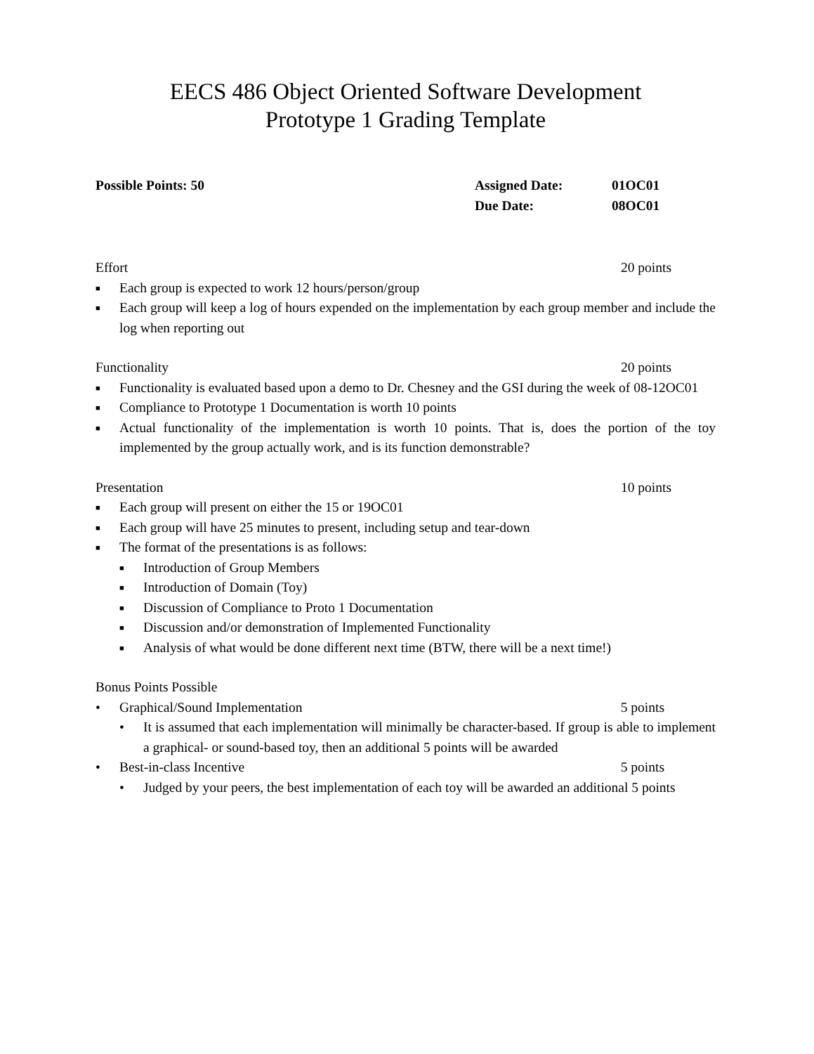EECS 486 Object Oriented Software Development
Prototype 1 Grading Template
Possible Points: 50 Assigned Date:
Due Date:
01OC01
08OC01
Effort 20 points
■ Each group is expected to work 12 hours/person/group
■ Each group will keep a log of hours expended on the implementation by each group member and include the log when reporting out
Functionality 20 points
■ Functionality is evaluated based upon a demo to Dr. Chesney and the GSI during the week of 08-12OC01
■ Compliance to Prototype 1 Documentation is worth 10 points
■ Actual functionality of the implementation is worth 10 points. That is, does the portion of the toy implemented by the group actually work, and is its function demonstrable?
Presentation 10 points
■ Each group will present on either the 15 or 19OC01
■ Each group will have 25 minutes to present, including setup and tear-down
■ The format of the presentations is as follows:
■ Introduction of Group Members
■ Introduction of Domain (Toy)
■ Discussion of Compliance to Proto 1 Documentation
■ Discussion and/or demonstration of Implemented Functionality
■ Analysis of what would be done different next time (BTW, there will be a next time!)
Bonus Points Possible
• Graphical/Sound Implementation 5 points
• It is assumed that each implementation will minimally be character-based. If group is able to implement a graphical- or sound-based toy, then an additional 5 points will be awarded
• Best-in-class Incentive 5 points
• Judged by your peers, the best implementation of each toy will be awarded an additional 5 points